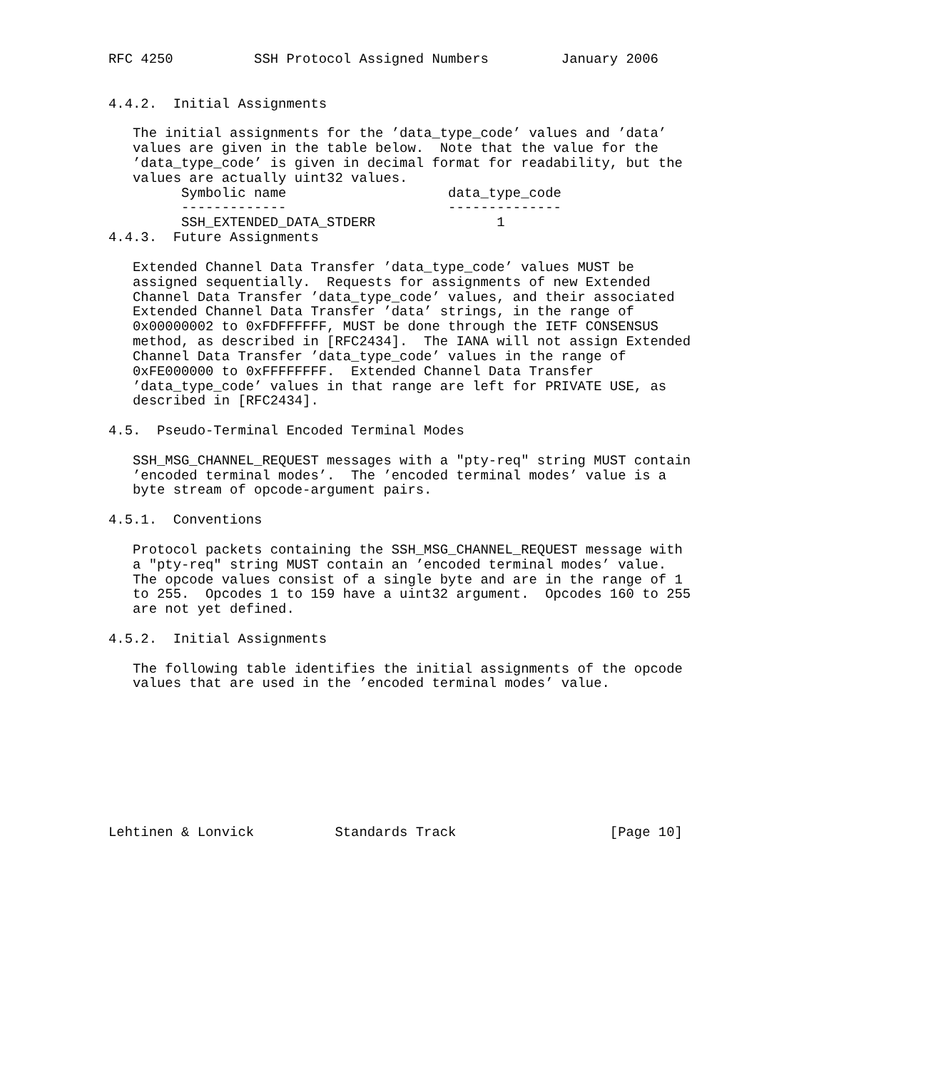RFC 4250          SSH Protocol Assigned Numbers         January 2006


4.4.2.  Initial Assignments

   The initial assignments for the ’data_type_code’ values and ’data’
   values are given in the table below.  Note that the value for the
   ’data_type_code’ is given in decimal format for readability, but the
   values are actually uint32 values.
| Symbolic name | data_type_code |
| --- | --- |
| ------------- | -------------- |
| SSH_EXTENDED_DATA_STDERR | 1 |
4.4.3.  Future Assignments

   Extended Channel Data Transfer ’data_type_code’ values MUST be
   assigned sequentially.  Requests for assignments of new Extended
   Channel Data Transfer ’data_type_code’ values, and their associated
   Extended Channel Data Transfer ’data’ strings, in the range of
   0x00000002 to 0xFDFFFFFF, MUST be done through the IETF CONSENSUS
   method, as described in [RFC2434].  The IANA will not assign Extended
   Channel Data Transfer ’data_type_code’ values in the range of
   0xFE000000 to 0xFFFFFFFF.  Extended Channel Data Transfer
   ’data_type_code’ values in that range are left for PRIVATE USE, as
   described in [RFC2434].

4.5.  Pseudo-Terminal Encoded Terminal Modes

   SSH_MSG_CHANNEL_REQUEST messages with a "pty-req" string MUST contain
   ’encoded terminal modes’.  The ’encoded terminal modes’ value is a
   byte stream of opcode-argument pairs.

4.5.1.  Conventions

   Protocol packets containing the SSH_MSG_CHANNEL_REQUEST message with
   a "pty-req" string MUST contain an ’encoded terminal modes’ value.
   The opcode values consist of a single byte and are in the range of 1
   to 255.  Opcodes 1 to 159 have a uint32 argument.  Opcodes 160 to 255
   are not yet defined.

4.5.2.  Initial Assignments

   The following table identifies the initial assignments of the opcode
   values that are used in the ’encoded terminal modes’ value.









Lehtinen & Lonvick          Standards Track                   [Page 10]